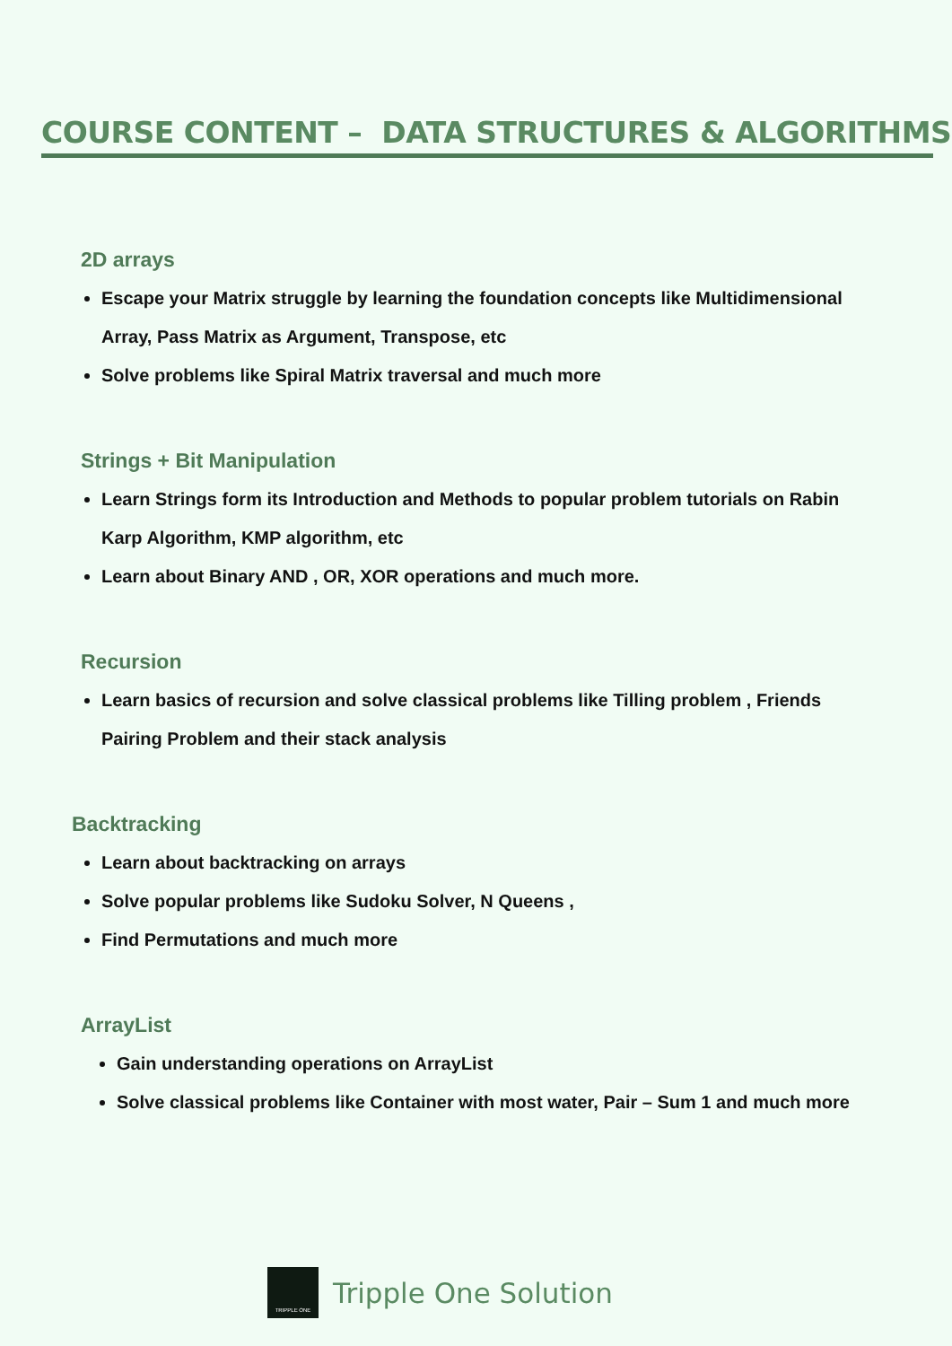COURSE CONTENT – DATA STRUCTURES & ALGORITHMS
2D arrays
Escape your Matrix struggle by learning the foundation concepts like Multidimensional Array, Pass Matrix as Argument, Transpose, etc
Solve problems like Spiral Matrix traversal and much more
Strings + Bit Manipulation
Learn Strings form its Introduction and Methods to popular problem tutorials on Rabin Karp Algorithm, KMP algorithm, etc
Learn about Binary AND , OR, XOR operations and much more.
Recursion
Learn basics of recursion and solve classical problems like Tilling problem , Friends Pairing Problem and their stack analysis
Backtracking
Learn about backtracking on arrays
Solve popular problems like Sudoku Solver, N Queens ,
Find Permutations and much more
ArrayList
Gain understanding operations on ArrayList
Solve classical problems like Container with most water, Pair – Sum 1 and much more
TRIPPLE ONE
Tripple One Solution